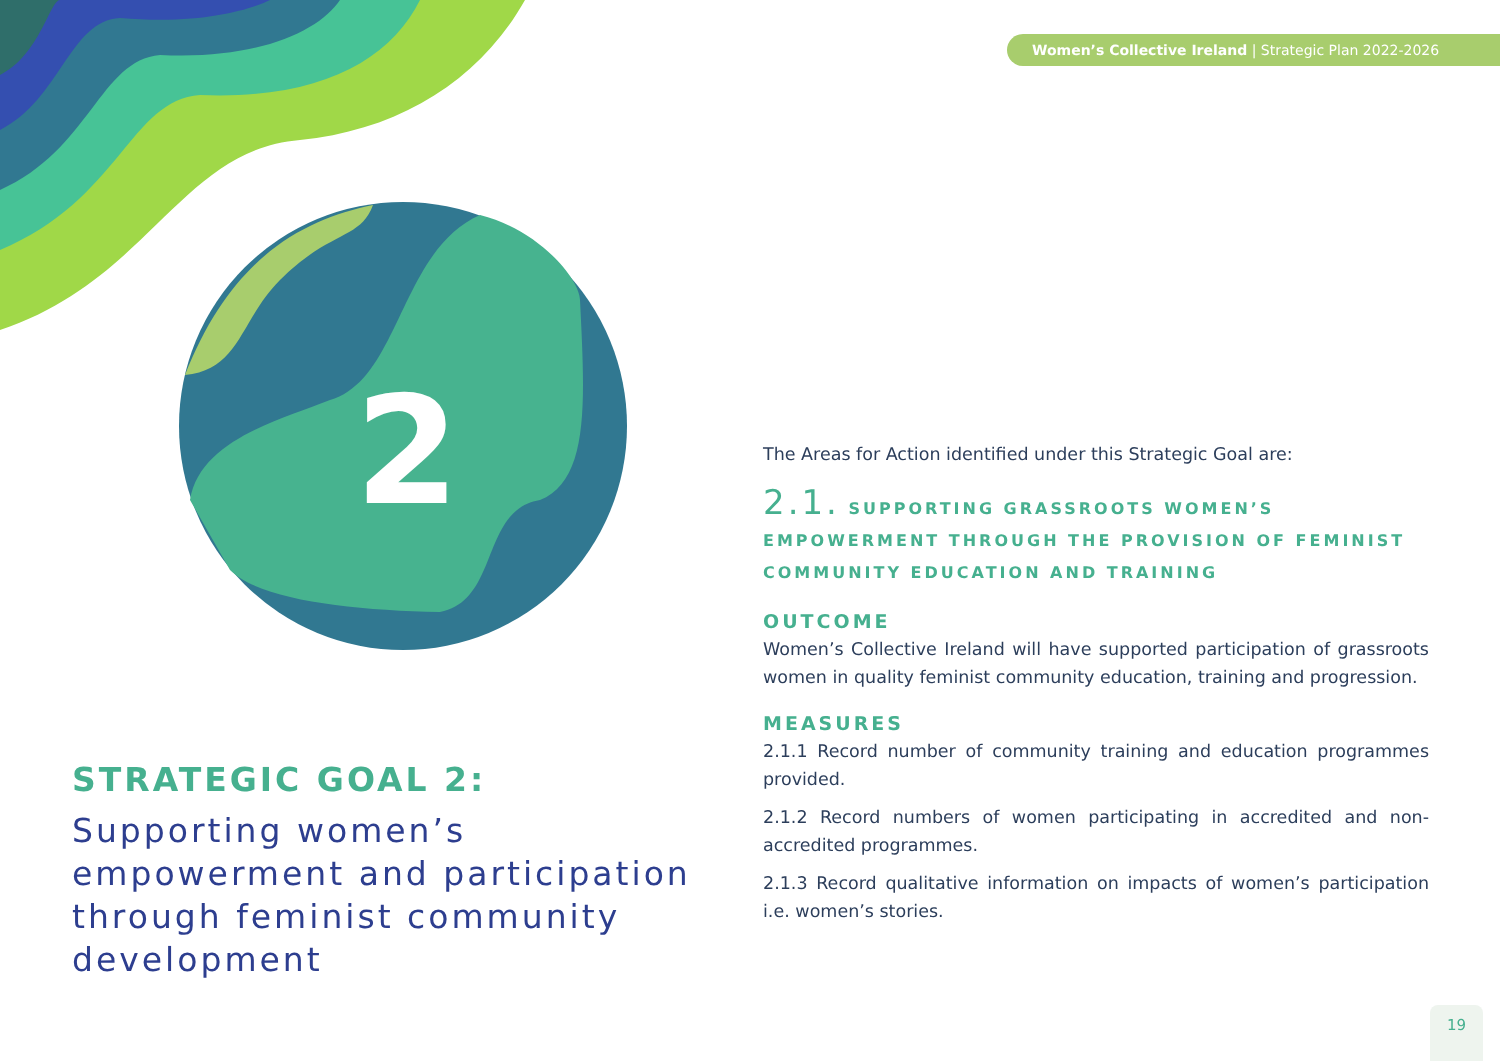2
Women’s Collective Ireland | Strategic Plan 2022-2026
STRATEGIC GOAL 2:
Supporting women’s empowerment and participation through feminist community development
The Areas for Action identified under this Strategic Goal are:
2.1. SUPPORTING GRASSROOTS WOMEN’S EMPOWERMENT THROUGH THE PROVISION OF FEMINIST COMMUNITY EDUCATION AND TRAINING
OUTCOME
Women’s Collective Ireland will have supported participation of grassroots women in quality feminist community education, training and progression.
MEASURES
2.1.1 Record number of community training and education programmes provided.
2.1.2 Record numbers of women participating in accredited and non-accredited programmes.
2.1.3 Record qualitative information on impacts of women’s participation i.e. women’s stories.
19